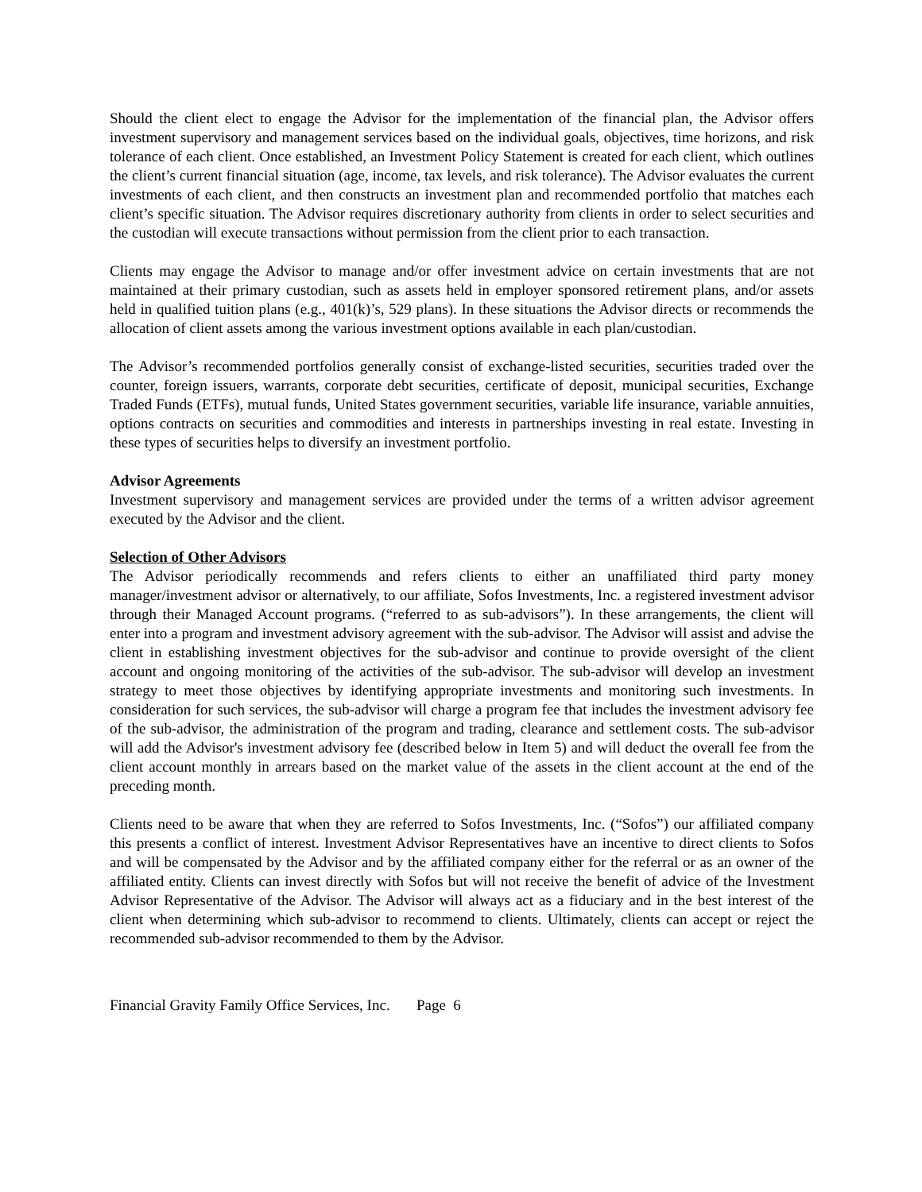Should the client elect to engage the Advisor for the implementation of the financial plan, the Advisor offers investment supervisory and management services based on the individual goals, objectives, time horizons, and risk tolerance of each client. Once established, an Investment Policy Statement is created for each client, which outlines the client’s current financial situation (age, income, tax levels, and risk tolerance). The Advisor evaluates the current investments of each client, and then constructs an investment plan and recommended portfolio that matches each client’s specific situation. The Advisor requires discretionary authority from clients in order to select securities and the custodian will execute transactions without permission from the client prior to each transaction.
Clients may engage the Advisor to manage and/or offer investment advice on certain investments that are not maintained at their primary custodian, such as assets held in employer sponsored retirement plans, and/or assets held in qualified tuition plans (e.g., 401(k)’s, 529 plans). In these situations the Advisor directs or recommends the allocation of client assets among the various investment options available in each plan/custodian.
The Advisor’s recommended portfolios generally consist of exchange-listed securities, securities traded over the counter, foreign issuers, warrants, corporate debt securities, certificate of deposit, municipal securities, Exchange Traded Funds (ETFs), mutual funds, United States government securities, variable life insurance, variable annuities, options contracts on securities and commodities and interests in partnerships investing in real estate. Investing in these types of securities helps to diversify an investment portfolio.
Advisor Agreements
Investment supervisory and management services are provided under the terms of a written advisor agreement executed by the Advisor and the client.
Selection of Other Advisors
The Advisor periodically recommends and refers clients to either an unaffiliated third party money manager/investment advisor or alternatively, to our affiliate, Sofos Investments, Inc. a registered investment advisor through their Managed Account programs. (“referred to as sub-advisors”). In these arrangements, the client will enter into a program and investment advisory agreement with the sub-advisor. The Advisor will assist and advise the client in establishing investment objectives for the sub-advisor and continue to provide oversight of the client account and ongoing monitoring of the activities of the sub-advisor. The sub-advisor will develop an investment strategy to meet those objectives by identifying appropriate investments and monitoring such investments. In consideration for such services, the sub-advisor will charge a program fee that includes the investment advisory fee of the sub-advisor, the administration of the program and trading, clearance and settlement costs. The sub-advisor will add the Advisor's investment advisory fee (described below in Item 5) and will deduct the overall fee from the client account monthly in arrears based on the market value of the assets in the client account at the end of the preceding month.
Clients need to be aware that when they are referred to Sofos Investments, Inc. (“Sofos”) our affiliated company this presents a conflict of interest. Investment Advisor Representatives have an incentive to direct clients to Sofos and will be compensated by the Advisor and by the affiliated company either for the referral or as an owner of the affiliated entity. Clients can invest directly with Sofos but will not receive the benefit of advice of the Investment Advisor Representative of the Advisor. The Advisor will always act as a fiduciary and in the best interest of the client when determining which sub-advisor to recommend to clients. Ultimately, clients can accept or reject the recommended sub-advisor recommended to them by the Advisor.
Financial Gravity Family Office Services, Inc. Page 6